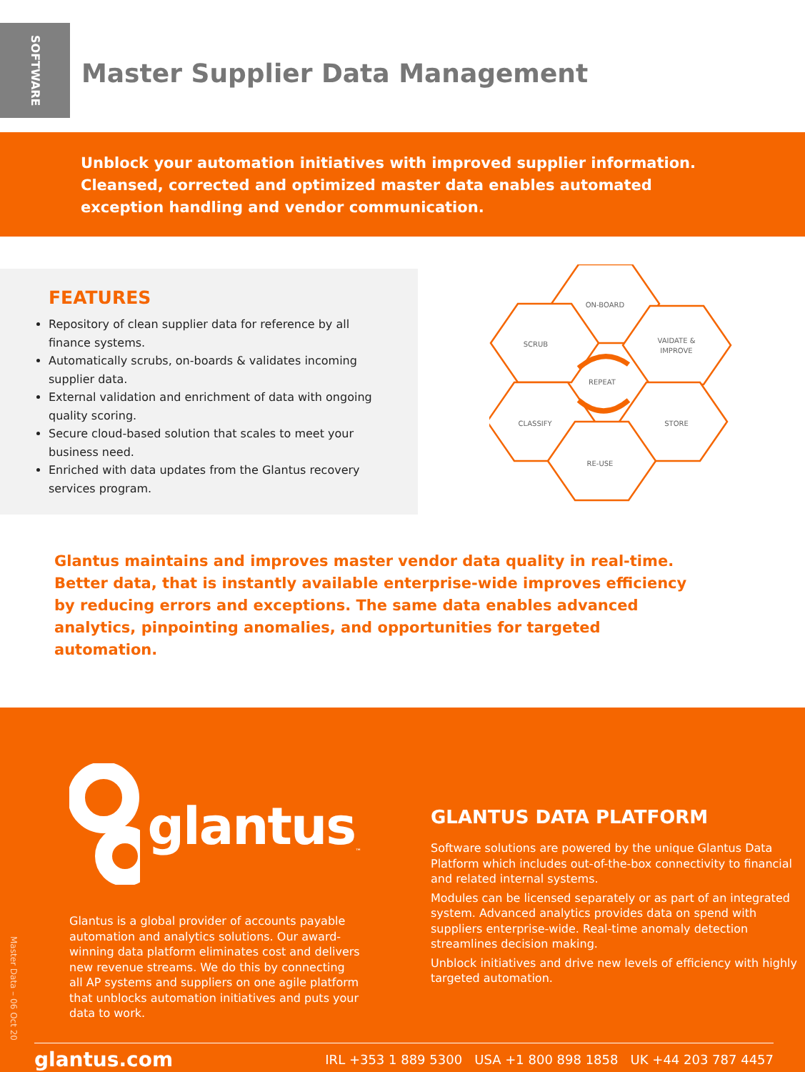SOFTWARE
Master Supplier Data Management
Unblock your automation initiatives with improved supplier information. Cleansed, corrected and optimized master data enables automated exception handling and vendor communication.
FEATURES
Repository of clean supplier data for reference by all finance systems.
Automatically scrubs, on-boards & validates incoming supplier data.
External validation and enrichment of data with ongoing quality scoring.
Secure cloud-based solution that scales to meet your business need.
Enriched with data updates from the Glantus recovery services program.
ON-BOARD
SCRUB
VAIDATE &
IMPROVE
REPEAT
CLASSIFY
STORE
RE-USE
Glantus maintains and improves master vendor data quality in real-time. Better data, that is instantly available enterprise-wide improves efficiency by reducing errors and exceptions. The same data enables advanced analytics, pinpointing anomalies, and opportunities for targeted automation.
glantus ™
Glantus is a global provider of accounts payable automation and analytics solutions. Our award-winning data platform eliminates cost and delivers new revenue streams. We do this by connecting all AP systems and suppliers on one agile platform that unblocks automation initiatives and puts your data to work.
GLANTUS DATA PLATFORM
Software solutions are powered by the unique Glantus Data Platform which includes out-of-the-box connectivity to financial and related internal systems.
Modules can be licensed separately or as part of an integrated system. Advanced analytics provides data on spend with suppliers enterprise-wide. Real-time anomaly detection streamlines decision making.
Unblock initiatives and drive new levels of efficiency with highly targeted automation.
Master Data – 06 Oct 20
glantus.com IRL +353 1 889 5300 USA +1 800 898 1858 UK +44 203 787 4457